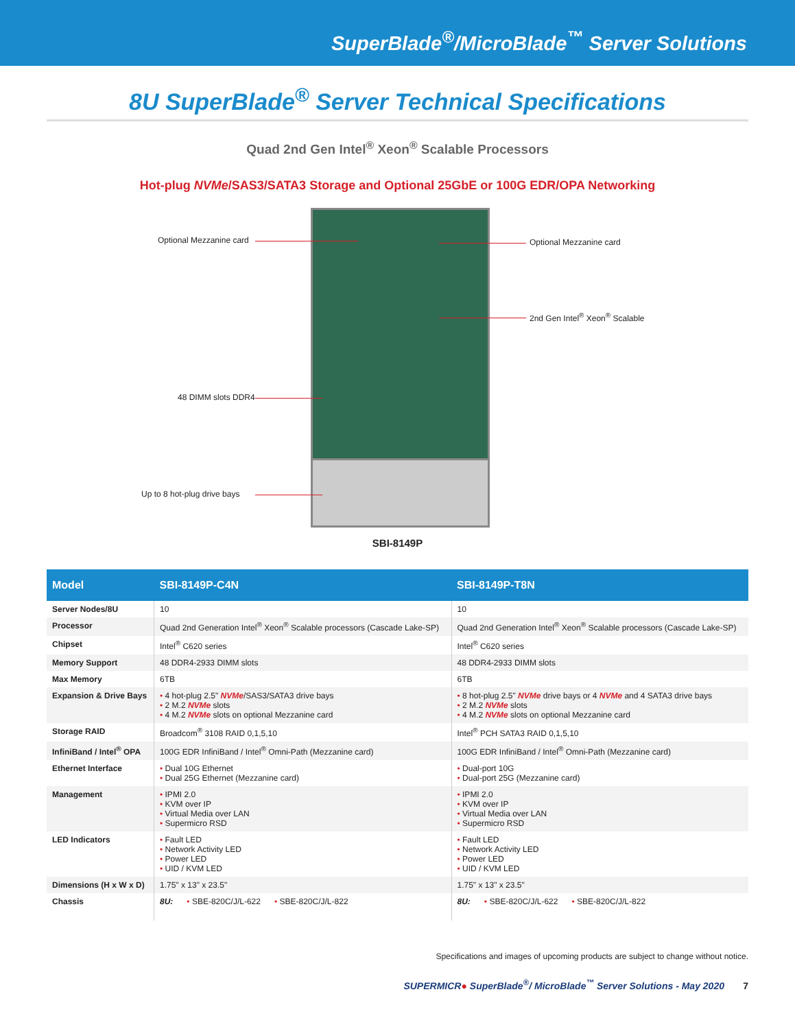SuperBlade<sup>®</sup>/MicroBlade<sup>™</sup> Server Solutions
8U SuperBlade<sup>®</sup> Server Technical Specifications
Quad 2nd Gen Intel<sup>®</sup> Xeon<sup>®</sup> Scalable Processors
Hot-plug NVMe/SAS3/SATA3 Storage and Optional 25GbE or 100G EDR/OPA Networking
Optional Mezzanine card Optional Mezzanine card
2nd Gen Intel<sup>®</sup> Xeon<sup>®</sup> Scalable
48 DIMM slots DDR4
Up to 8 hot-plug drive bays
SBI-8149P
| Model | SBI-8149P-C4N | SBI-8149P-T8N |
| --- | --- | --- |
| Server Nodes/8U | 10 | 10 |
| Processor | Quad 2nd Generation Intel<sup>®</sup> Xeon<sup>®</sup> Scalable processors (Cascade Lake-SP) | Quad 2nd Generation Intel<sup>®</sup> Xeon<sup>®</sup> Scalable processors (Cascade Lake-SP) |
| Chipset | Intel<sup>®</sup> C620 series | Intel<sup>®</sup> C620 series |
| Memory Support | 48 DDR4-2933 DIMM slots | 48 DDR4-2933 DIMM slots |
| Max Memory | 6TB | 6TB |
| Expansion & Drive Bays | • 4 hot-plug 2.5" NVMe /SAS3/SATA3 drive bays • 2 M.2 NVMe slots • 4 M.2 NVMe slots on optional Mezzanine card | • 8 hot-plug 2.5" NVMe drive bays or 4 NVMe and 4 SATA3 drive bays • 2 M.2 NVMe slots • 4 M.2 NVMe slots on optional Mezzanine card |
| Storage RAID | Broadcom<sup>®</sup> 3108 RAID 0,1,5,10 | Intel<sup>®</sup> PCH SATA3 RAID 0,1,5,10 |
| InfiniBand / Intel<sup>®</sup> OPA | 100G EDR InfiniBand / Intel<sup>®</sup> Omni-Path (Mezzanine card) | 100G EDR InfiniBand / Intel<sup>®</sup> Omni-Path (Mezzanine card) |
| Ethernet Interface | • Dual 10G Ethernet • Dual 25G Ethernet (Mezzanine card) | • Dual-port 10G • Dual-port 25G (Mezzanine card) |
| Management | • IPMI 2.0 • KVM over IP • Virtual Media over LAN • Supermicro RSD | • IPMI 2.0 • KVM over IP • Virtual Media over LAN • Supermicro RSD |
| LED Indicators | • Fault LED • Network Activity LED • Power LED • UID / KVM LED | • Fault LED • Network Activity LED • Power LED • UID / KVM LED |
| Dimensions (H x W x D) | 1.75" x 13" x 23.5" | 1.75" x 13" x 23.5" |
| Chassis | 8U: • SBE-820C/J/L-622 • SBE-820C/J/L-822 | 8U: • SBE-820C/J/L-622 • SBE-820C/J/L-822 |
Specifications and images of upcoming products are subject to change without notice.
SUPERMICR● SuperBlade<sup>®</sup>/ MicroBlade<sup>™</sup> Server Solutions - May 2020 7